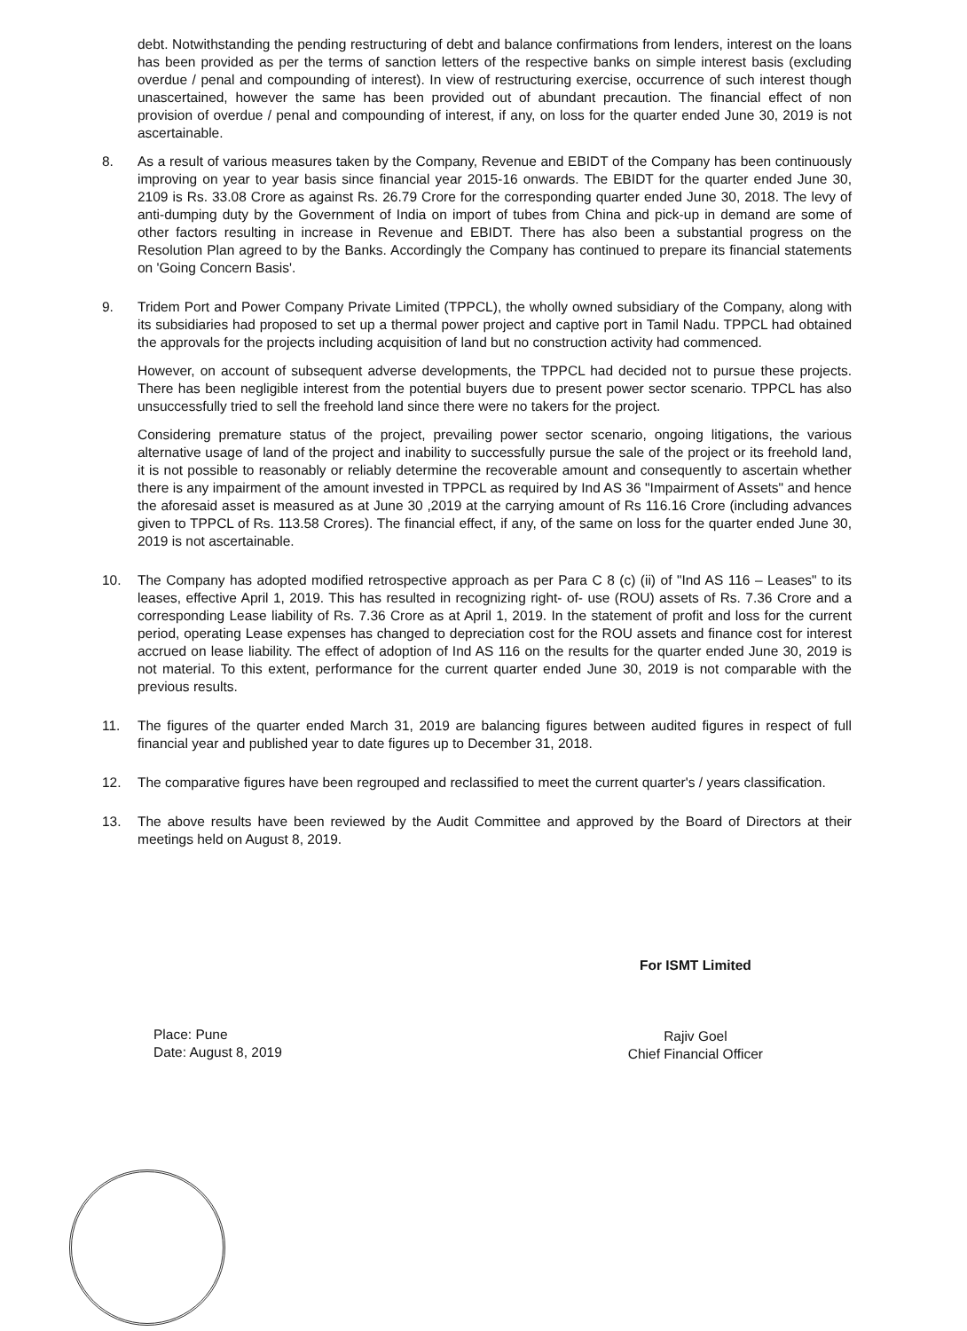debt. Notwithstanding the pending restructuring of debt and balance confirmations from lenders, interest on the loans has been provided as per the terms of sanction letters of the respective banks on simple interest basis (excluding overdue / penal and compounding of interest). In view of restructuring exercise, occurrence of such interest though unascertained, however the same has been provided out of abundant precaution. The financial effect of non provision of overdue / penal and compounding of interest, if any, on loss for the quarter ended June 30, 2019 is not ascertainable.
8. As a result of various measures taken by the Company, Revenue and EBIDT of the Company has been continuously improving on year to year basis since financial year 2015-16 onwards. The EBIDT for the quarter ended June 30, 2109 is Rs. 33.08 Crore as against Rs. 26.79 Crore for the corresponding quarter ended June 30, 2018. The levy of anti-dumping duty by the Government of India on import of tubes from China and pick-up in demand are some of other factors resulting in increase in Revenue and EBIDT. There has also been a substantial progress on the Resolution Plan agreed to by the Banks. Accordingly the Company has continued to prepare its financial statements on 'Going Concern Basis'.
9. Tridem Port and Power Company Private Limited (TPPCL), the wholly owned subsidiary of the Company, along with its subsidiaries had proposed to set up a thermal power project and captive port in Tamil Nadu. TPPCL had obtained the approvals for the projects including acquisition of land but no construction activity had commenced.
However, on account of subsequent adverse developments, the TPPCL had decided not to pursue these projects. There has been negligible interest from the potential buyers due to present power sector scenario. TPPCL has also unsuccessfully tried to sell the freehold land since there were no takers for the project.
Considering premature status of the project, prevailing power sector scenario, ongoing litigations, the various alternative usage of land of the project and inability to successfully pursue the sale of the project or its freehold land, it is not possible to reasonably or reliably determine the recoverable amount and consequently to ascertain whether there is any impairment of the amount invested in TPPCL as required by Ind AS 36 "Impairment of Assets" and hence the aforesaid asset is measured as at June 30 ,2019 at the carrying amount of Rs 116.16 Crore (including advances given to TPPCL of Rs. 113.58 Crores). The financial effect, if any, of the same on loss for the quarter ended June 30, 2019 is not ascertainable.
10. The Company has adopted modified retrospective approach as per Para C 8 (c) (ii) of "Ind AS 116 – Leases" to its leases, effective April 1, 2019. This has resulted in recognizing right- of- use (ROU) assets of Rs. 7.36 Crore and a corresponding Lease liability of Rs. 7.36 Crore as at April 1, 2019. In the statement of profit and loss for the current period, operating Lease expenses has changed to depreciation cost for the ROU assets and finance cost for interest accrued on lease liability. The effect of adoption of Ind AS 116 on the results for the quarter ended June 30, 2019 is not material. To this extent, performance for the current quarter ended June 30, 2019 is not comparable with the previous results.
11. The figures of the quarter ended March 31, 2019 are balancing figures between audited figures in respect of full financial year and published year to date figures up to December 31, 2018.
12. The comparative figures have been regrouped and reclassified to meet the current quarter's / years classification.
13. The above results have been reviewed by the Audit Committee and approved by the Board of Directors at their meetings held on August 8, 2019.
Place: Pune
Date: August 8, 2019
For ISMT Limited
Rajiv Goel
Chief Financial Officer